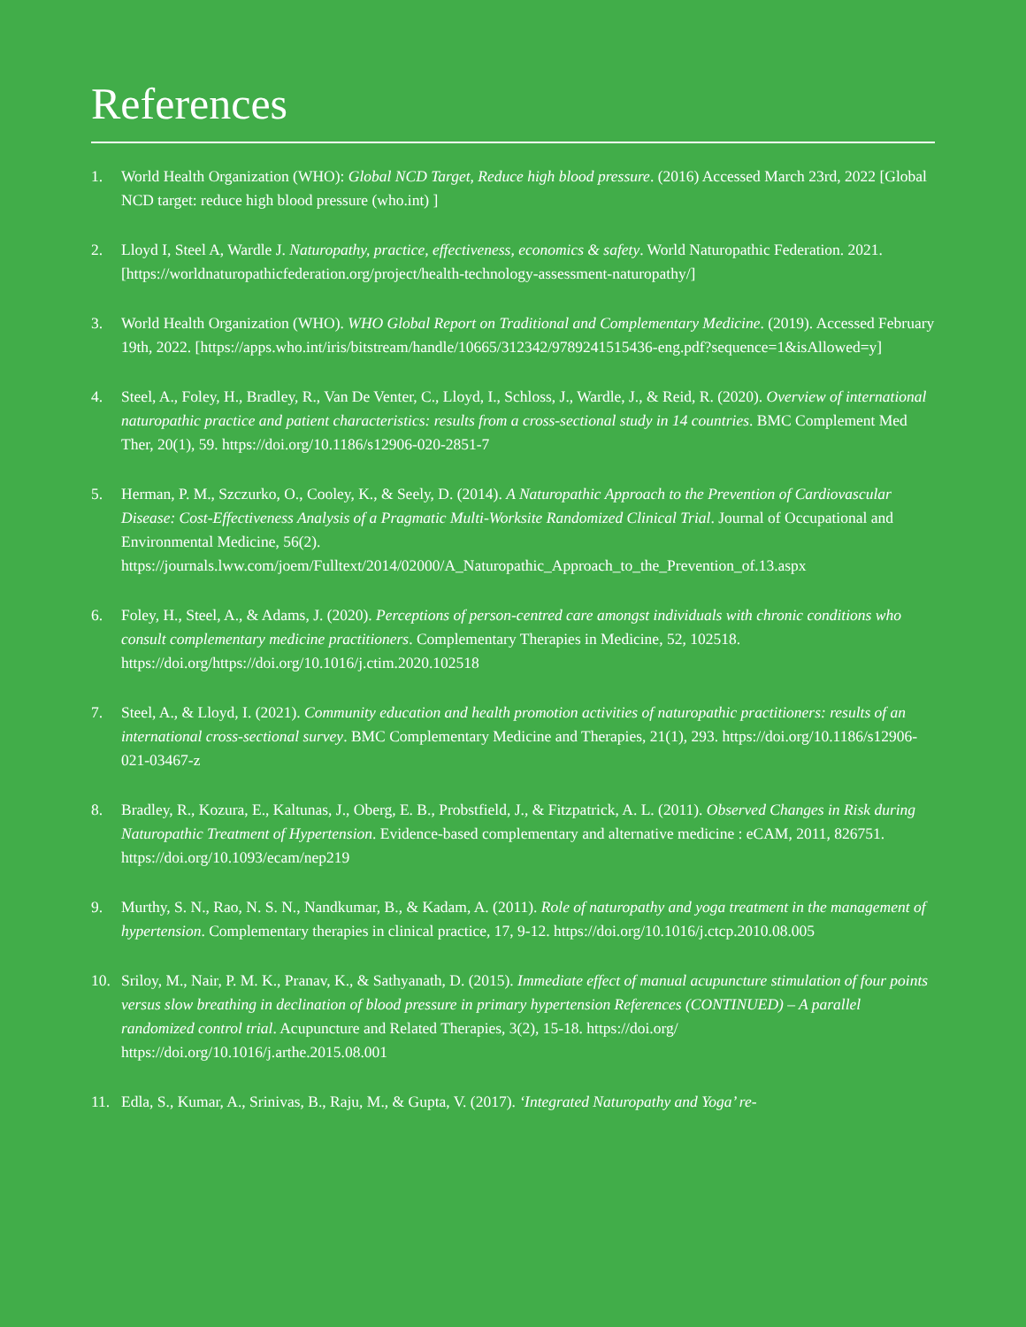References
1. World Health Organization (WHO): Global NCD Target, Reduce high blood pressure. (2016) Accessed March 23rd, 2022 [Global NCD target: reduce high blood pressure (who.int) ]
2. Lloyd I, Steel A, Wardle J. Naturopathy, practice, effectiveness, economics & safety. World Naturopathic Federation. 2021. [https://worldnaturopathicfederation.org/project/health-technology-assessment-naturopathy/]
3. World Health Organization (WHO). WHO Global Report on Traditional and Complementary Medicine. (2019). Accessed February 19th, 2022. [https://apps.who.int/iris/bitstream/handle/10665/312342/9789241515436-eng.pdf?sequence=1&isAllowed=y]
4. Steel, A., Foley, H., Bradley, R., Van De Venter, C., Lloyd, I., Schloss, J., Wardle, J., & Reid, R. (2020). Overview of international naturopathic practice and patient characteristics: results from a cross-sectional study in 14 countries. BMC Complement Med Ther, 20(1), 59. https://doi.org/10.1186/s12906-020-2851-7
5. Herman, P. M., Szczurko, O., Cooley, K., & Seely, D. (2014). A Naturopathic Approach to the Prevention of Cardiovascular Disease: Cost-Effectiveness Analysis of a Pragmatic Multi-Worksite Randomized Clinical Trial. Journal of Occupational and Environmental Medicine, 56(2). https://journals.lww.com/joem/Fulltext/2014/02000/A_Naturopathic_Approach_to_the_Prevention_of.13.aspx
6. Foley, H., Steel, A., & Adams, J. (2020). Perceptions of person-centred care amongst individuals with chronic conditions who consult complementary medicine practitioners. Complementary Therapies in Medicine, 52, 102518. https://doi.org/https://doi.org/10.1016/j.ctim.2020.102518
7. Steel, A., & Lloyd, I. (2021). Community education and health promotion activities of naturopathic practitioners: results of an international cross-sectional survey. BMC Complementary Medicine and Therapies, 21(1), 293. https://doi.org/10.1186/s12906-021-03467-z
8. Bradley, R., Kozura, E., Kaltunas, J., Oberg, E. B., Probstfield, J., & Fitzpatrick, A. L. (2011). Observed Changes in Risk during Naturopathic Treatment of Hypertension. Evidence-based complementary and alternative medicine : eCAM, 2011, 826751. https://doi.org/10.1093/ecam/nep219
9. Murthy, S. N., Rao, N. S. N., Nandkumar, B., & Kadam, A. (2011). Role of naturopathy and yoga treatment in the management of hypertension. Complementary therapies in clinical practice, 17, 9-12. https://doi.org/10.1016/j.ctcp.2010.08.005
10. Sriloy, M., Nair, P. M. K., Pranav, K., & Sathyanath, D. (2015). Immediate effect of manual acupuncture stimulation of four points versus slow breathing in declination of blood pressure in primary hypertension References (CONTINUED) – A parallel randomized control trial. Acupuncture and Related Therapies, 3(2), 15-18. https://doi.org/ https://doi.org/10.1016/j.arthe.2015.08.001
11. Edla, S., Kumar, A., Srinivas, B., Raju, M., & Gupta, V. (2017). ‘Integrated Naturopathy and Yoga’ re-